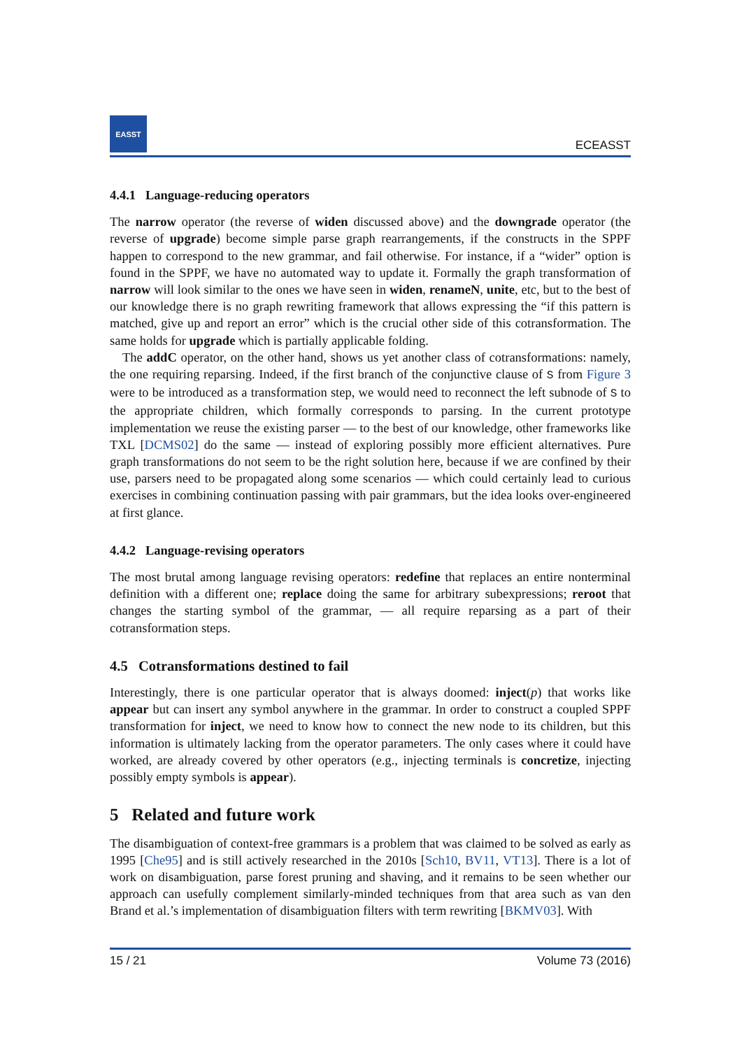EASST
ECEASST
4.4.1 Language-reducing operators
The narrow operator (the reverse of widen discussed above) and the downgrade operator (the reverse of upgrade) become simple parse graph rearrangements, if the constructs in the SPPF happen to correspond to the new grammar, and fail otherwise. For instance, if a “wider” option is found in the SPPF, we have no automated way to update it. Formally the graph transformation of narrow will look similar to the ones we have seen in widen, renameN, unite, etc, but to the best of our knowledge there is no graph rewriting framework that allows expressing the “if this pattern is matched, give up and report an error” which is the crucial other side of this cotransformation. The same holds for upgrade which is partially applicable folding.
The addC operator, on the other hand, shows us yet another class of cotransformations: namely, the one requiring reparsing. Indeed, if the first branch of the conjunctive clause of S from Figure 3 were to be introduced as a transformation step, we would need to reconnect the left subnode of S to the appropriate children, which formally corresponds to parsing. In the current prototype implementation we reuse the existing parser — to the best of our knowledge, other frameworks like TXL [DCMS02] do the same — instead of exploring possibly more efficient alternatives. Pure graph transformations do not seem to be the right solution here, because if we are confined by their use, parsers need to be propagated along some scenarios — which could certainly lead to curious exercises in combining continuation passing with pair grammars, but the idea looks over-engineered at first glance.
4.4.2 Language-revising operators
The most brutal among language revising operators: redefine that replaces an entire nonterminal definition with a different one; replace doing the same for arbitrary subexpressions; reroot that changes the starting symbol of the grammar, — all require reparsing as a part of their cotransformation steps.
4.5 Cotransformations destined to fail
Interestingly, there is one particular operator that is always doomed: inject(p) that works like appear but can insert any symbol anywhere in the grammar. In order to construct a coupled SPPF transformation for inject, we need to know how to connect the new node to its children, but this information is ultimately lacking from the operator parameters. The only cases where it could have worked, are already covered by other operators (e.g., injecting terminals is concretize, injecting possibly empty symbols is appear).
5 Related and future work
The disambiguation of context-free grammars is a problem that was claimed to be solved as early as 1995 [Che95] and is still actively researched in the 2010s [Sch10, BV11, VT13]. There is a lot of work on disambiguation, parse forest pruning and shaving, and it remains to be seen whether our approach can usefully complement similarly-minded techniques from that area such as van den Brand et al.’s implementation of disambiguation filters with term rewriting [BKMV03]. With
15 / 21 Volume 73 (2016)